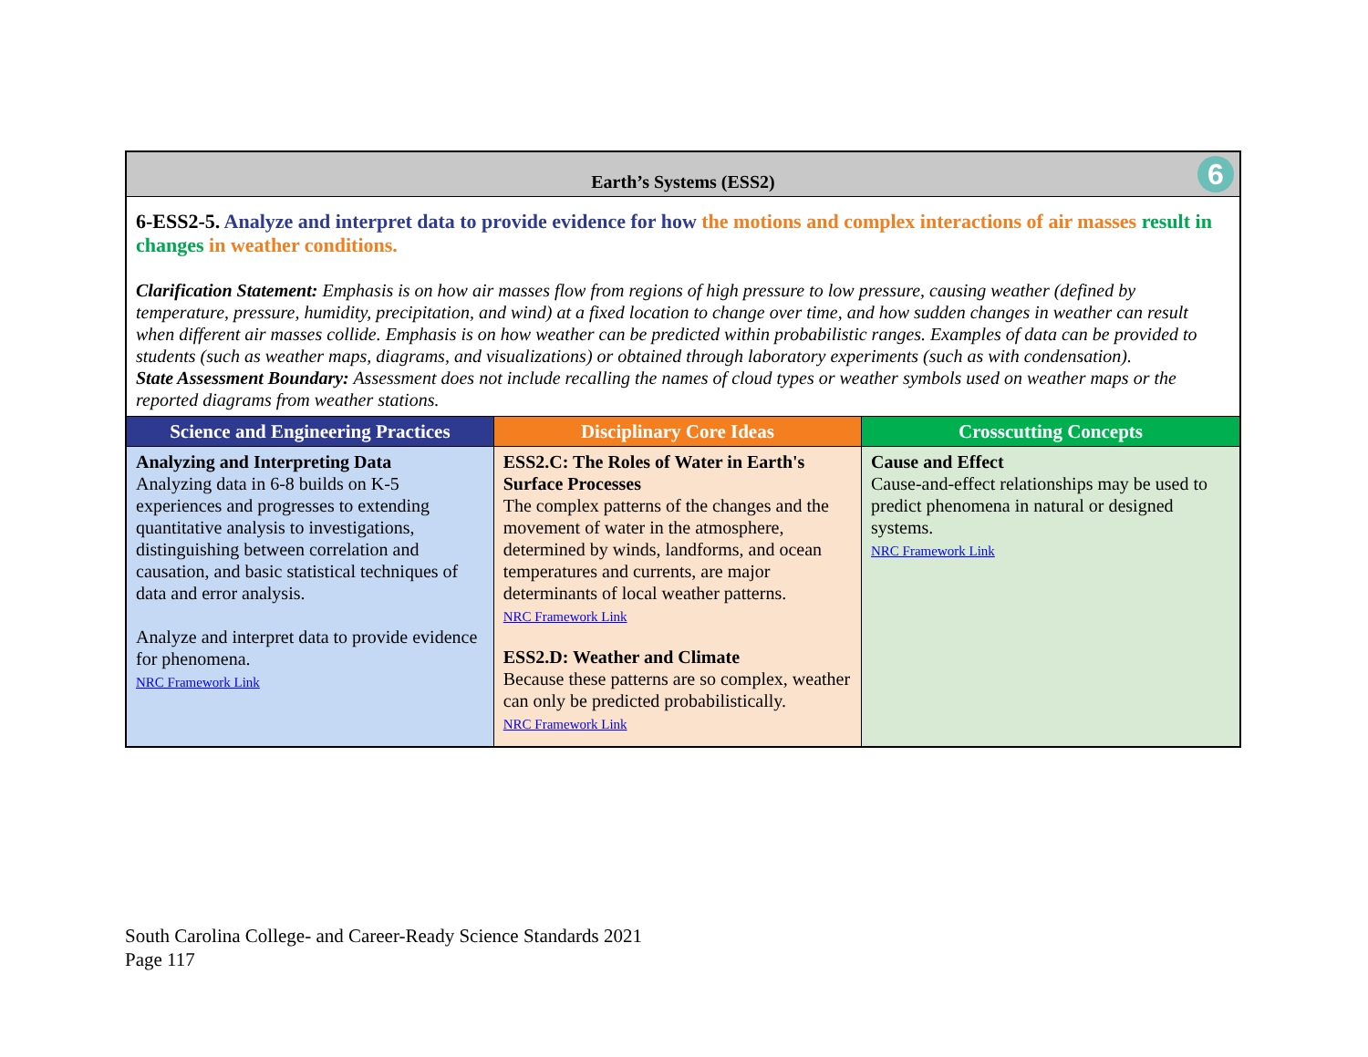| Earth’s Systems (ESS2) 6 | | |
| 6-ESS2-5. Analyze and interpret data to provide evidence for how the motions and complex interactions of air masses result in changes in weather conditions. Clarification Statement: Emphasis is on how air masses flow from regions of high pressure to low pressure, causing weather (defined by temperature, pressure, humidity, precipitation, and wind) at a fixed location to change over time, and how sudden changes in weather can result when different air masses collide. Emphasis is on how weather can be predicted within probabilistic ranges. Examples of data can be provided to students (such as weather maps, diagrams, and visualizations) or obtained through laboratory experiments (such as with condensation). State Assessment Boundary: Assessment does not include recalling the names of cloud types or weather symbols used on weather maps or the reported diagrams from weather stations. | | |
| Science and Engineering Practices | Disciplinary Core Ideas | Crosscutting Concepts |
| Analyzing and Interpreting Data Analyzing data in 6-8 builds on K-5 experiences and progresses to extending quantitative analysis to investigations, distinguishing between correlation and causation, and basic statistical techniques of data and error analysis. Analyze and interpret data to provide evidence for phenomena. NRC Framework Link | ESS2.C: The Roles of Water in Earth's Surface Processes The complex patterns of the changes and the movement of water in the atmosphere, determined by winds, landforms, and ocean temperatures and currents, are major determinants of local weather patterns. NRC Framework Link ESS2.D: Weather and Climate Because these patterns are so complex, weather can only be predicted probabilistically. NRC Framework Link | Cause and Effect Cause-and-effect relationships may be used to predict phenomena in natural or designed systems. NRC Framework Link |
South Carolina College- and Career-Ready Science Standards 2021
Page 117